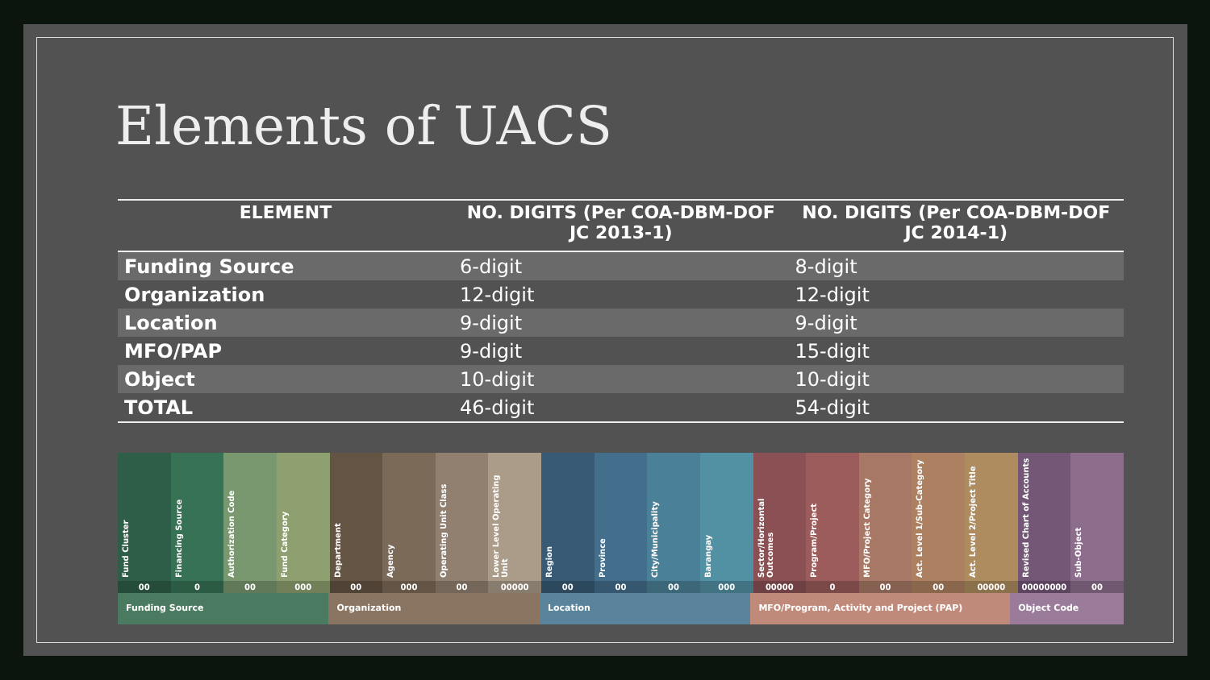Elements of UACS
| ELEMENT | NO. DIGITS (Per COA-DBM-DOF JC 2013-1) | NO. DIGITS (Per COA-DBM-DOF JC 2014-1) |
| --- | --- | --- |
| Funding Source | 6-digit | 8-digit |
| Organization | 12-digit | 12-digit |
| Location | 9-digit | 9-digit |
| MFO/PAP | 9-digit | 15-digit |
| Object | 10-digit | 10-digit |
| TOTAL | 46-digit | 54-digit |
Fund Cluster
00
Financing Source
0
Authorization Code
00
Fund Category
000
Department
00
Agency
000
Operating Unit Class
00
Lower Level Operating Unit
00000
Region
00
Province
00
City/Municipality
00
Barangay
000
Sector/Horizontal Outcomes
00000
Program/Project
0
MFO/Project Category
00
Act. Level 1/Sub-Category
00
Act. Level 2/Project Title
00000
Revised Chart of Accounts
00000000
Sub-Object
00
Funding Source Organization Location MFO/Program, Activity and Project (PAP)
Object Code